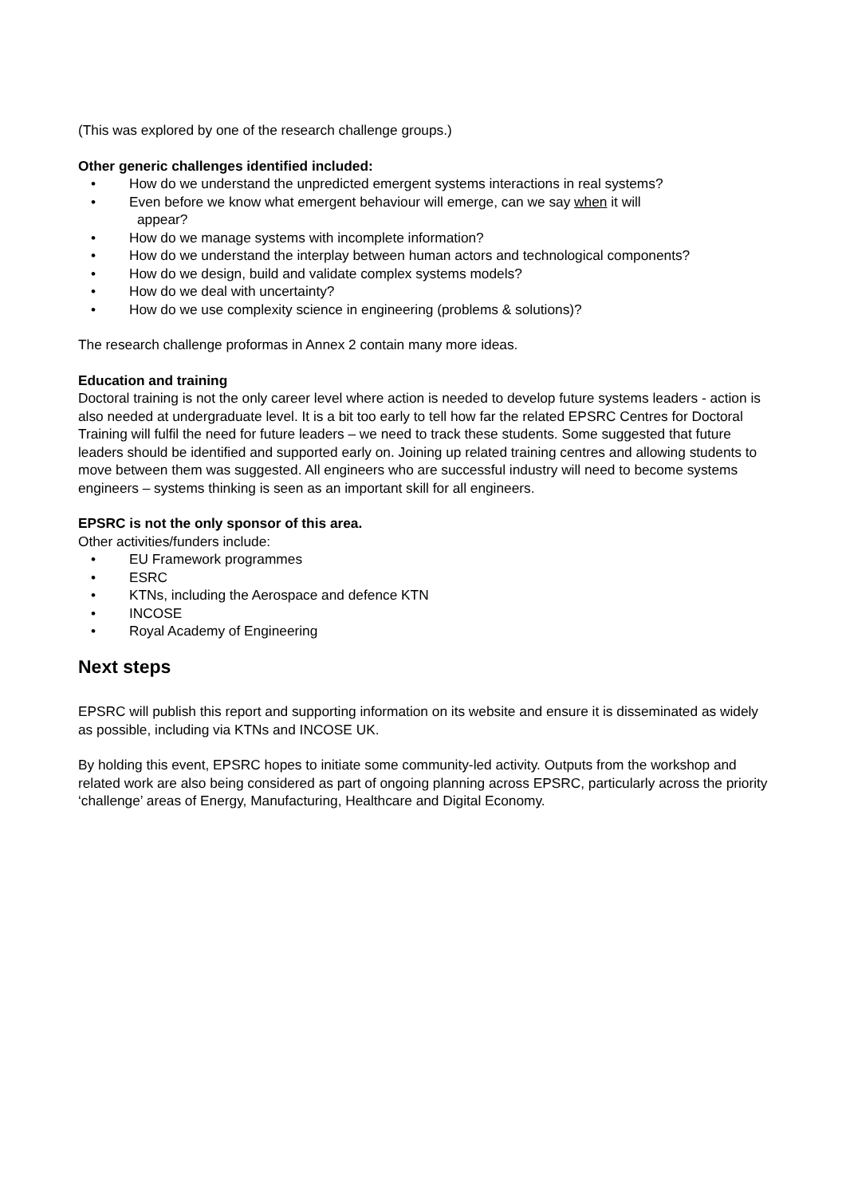(This was explored by one of the research challenge groups.)
Other generic challenges identified included:
• How do we understand the unpredicted emergent systems interactions in real systems?
• Even before we know what emergent behaviour will emerge, can we say when it will
appear?
• How do we manage systems with incomplete information?
• How do we understand the interplay between human actors and technological components?
• How do we design, build and validate complex systems models?
• How do we deal with uncertainty?
• How do we use complexity science in engineering (problems & solutions)?
The research challenge proformas in Annex 2 contain many more ideas.
Education and training
Doctoral training is not the only career level where action is needed to develop future systems leaders - action is also needed at undergraduate level. It is a bit too early to tell how far the related EPSRC Centres for Doctoral Training will fulfil the need for future leaders – we need to track these students. Some suggested that future leaders should be identified and supported early on. Joining up related training centres and allowing students to move between them was suggested. All engineers who are successful industry will need to become systems engineers – systems thinking is seen as an important skill for all engineers.
EPSRC is not the only sponsor of this area.
Other activities/funders include:
• EU Framework programmes
• ESRC
• KTNs, including the Aerospace and defence KTN
• INCOSE
• Royal Academy of Engineering
Next steps
EPSRC will publish this report and supporting information on its website and ensure it is disseminated as widely as possible, including via KTNs and INCOSE UK.
By holding this event, EPSRC hopes to initiate some community-led activity. Outputs from the workshop and related work are also being considered as part of ongoing planning across EPSRC, particularly across the priority ‘challenge’ areas of Energy, Manufacturing, Healthcare and Digital Economy.